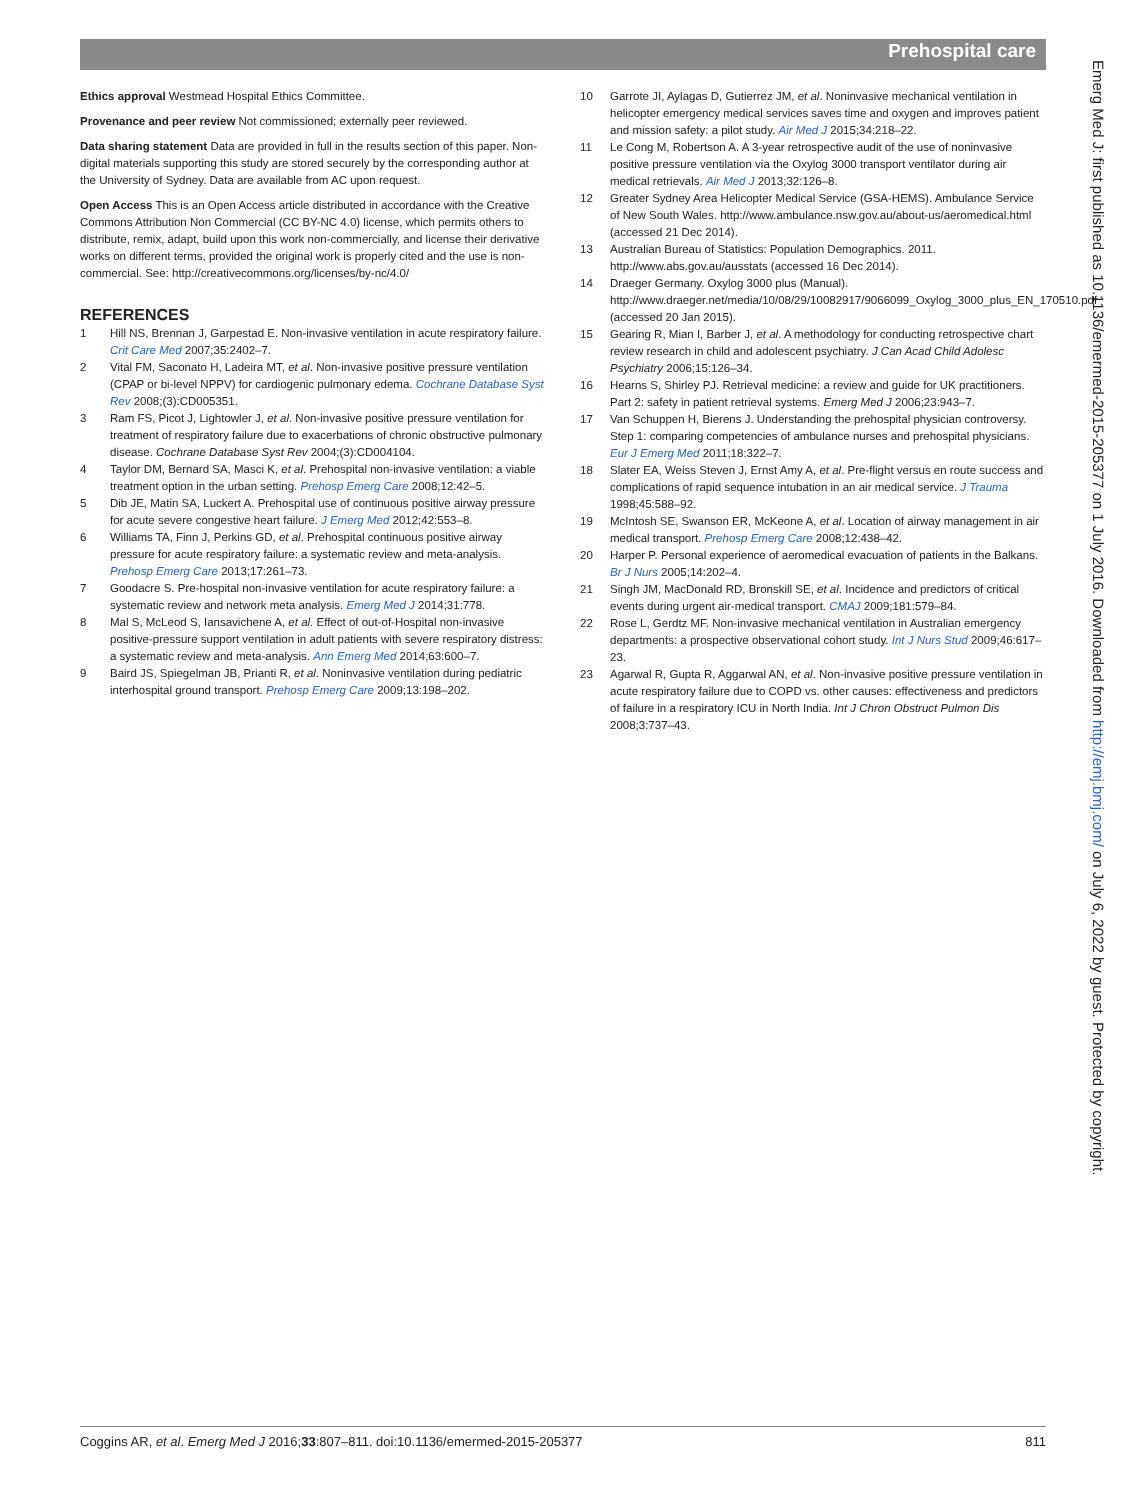Prehospital care
Ethics approval Westmead Hospital Ethics Committee.
Provenance and peer review Not commissioned; externally peer reviewed.
Data sharing statement Data are provided in full in the results section of this paper. Non-digital materials supporting this study are stored securely by the corresponding author at the University of Sydney. Data are available from AC upon request.
Open Access This is an Open Access article distributed in accordance with the Creative Commons Attribution Non Commercial (CC BY-NC 4.0) license, which permits others to distribute, remix, adapt, build upon this work non-commercially, and license their derivative works on different terms, provided the original work is properly cited and the use is non-commercial. See: http://creativecommons.org/licenses/by-nc/4.0/
REFERENCES
1 Hill NS, Brennan J, Garpestad E. Non-invasive ventilation in acute respiratory failure. Crit Care Med 2007;35:2402–7.
2 Vital FM, Saconato H, Ladeira MT, et al. Non-invasive positive pressure ventilation (CPAP or bi-level NPPV) for cardiogenic pulmonary edema. Cochrane Database Syst Rev 2008;(3):CD005351.
3 Ram FS, Picot J, Lightowler J, et al. Non-invasive positive pressure ventilation for treatment of respiratory failure due to exacerbations of chronic obstructive pulmonary disease. Cochrane Database Syst Rev 2004;(3):CD004104.
4 Taylor DM, Bernard SA, Masci K, et al. Prehospital non-invasive ventilation: a viable treatment option in the urban setting. Prehosp Emerg Care 2008;12:42–5.
5 Dib JE, Matin SA, Luckert A. Prehospital use of continuous positive airway pressure for acute severe congestive heart failure. J Emerg Med 2012;42:553–8.
6 Williams TA, Finn J, Perkins GD, et al. Prehospital continuous positive airway pressure for acute respiratory failure: a systematic review and meta-analysis. Prehosp Emerg Care 2013;17:261–73.
7 Goodacre S. Pre-hospital non-invasive ventilation for acute respiratory failure: a systematic review and network meta analysis. Emerg Med J 2014;31:778.
8 Mal S, McLeod S, Iansavichene A, et al. Effect of out-of-Hospital non-invasive positive-pressure support ventilation in adult patients with severe respiratory distress: a systematic review and meta-analysis. Ann Emerg Med 2014;63:600–7.
9 Baird JS, Spiegelman JB, Prianti R, et al. Noninvasive ventilation during pediatric interhospital ground transport. Prehosp Emerg Care 2009;13:198–202.
10 Garrote JI, Aylagas D, Gutierrez JM, et al. Noninvasive mechanical ventilation in helicopter emergency medical services saves time and oxygen and improves patient and mission safety: a pilot study. Air Med J 2015;34:218–22.
11 Le Cong M, Robertson A. A 3-year retrospective audit of the use of noninvasive positive pressure ventilation via the Oxylog 3000 transport ventilator during air medical retrievals. Air Med J 2013;32:126–8.
12 Greater Sydney Area Helicopter Medical Service (GSA-HEMS). Ambulance Service of New South Wales. http://www.ambulance.nsw.gov.au/about-us/aeromedical.html (accessed 21 Dec 2014).
13 Australian Bureau of Statistics: Population Demographics. 2011. http://www.abs.gov.au/ausstats (accessed 16 Dec 2014).
14 Draeger Germany. Oxylog 3000 plus (Manual). http://www.draeger.net/media/10/08/29/10082917/9066099_Oxylog_3000_plus_EN_170510.pdf (accessed 20 Jan 2015).
15 Gearing R, Mian I, Barber J, et al. A methodology for conducting retrospective chart review research in child and adolescent psychiatry. J Can Acad Child Adolesc Psychiatry 2006;15:126–34.
16 Hearns S, Shirley PJ. Retrieval medicine: a review and guide for UK practitioners. Part 2: safety in patient retrieval systems. Emerg Med J 2006;23:943–7.
17 Van Schuppen H, Bierens J. Understanding the prehospital physician controversy. Step 1: comparing competencies of ambulance nurses and prehospital physicians. Eur J Emerg Med 2011;18:322–7.
18 Slater EA, Weiss Steven J, Ernst Amy A, et al. Pre-flight versus en route success and complications of rapid sequence intubation in an air medical service. J Trauma 1998;45:588–92.
19 McIntosh SE, Swanson ER, McKeone A, et al. Location of airway management in air medical transport. Prehosp Emerg Care 2008;12:438–42.
20 Harper P. Personal experience of aeromedical evacuation of patients in the Balkans. Br J Nurs 2005;14:202–4.
21 Singh JM, MacDonald RD, Bronskill SE, et al. Incidence and predictors of critical events during urgent air-medical transport. CMAJ 2009;181:579–84.
22 Rose L, Gerdtz MF. Non-invasive mechanical ventilation in Australian emergency departments: a prospective observational cohort study. Int J Nurs Stud 2009;46:617–23.
23 Agarwal R, Gupta R, Aggarwal AN, et al. Non-invasive positive pressure ventilation in acute respiratory failure due to COPD vs. other causes: effectiveness and predictors of failure in a respiratory ICU in North India. Int J Chron Obstruct Pulmon Dis 2008;3:737–43.
Emerg Med J: first published as 10.1136/emermed-2015-205377 on 1 July 2016. Downloaded from http://emj.bmj.com/ on July 6, 2022 by guest. Protected by copyright.
Coggins AR, et al. Emerg Med J 2016;33:807–811. doi:10.1136/emermed-2015-205377 811